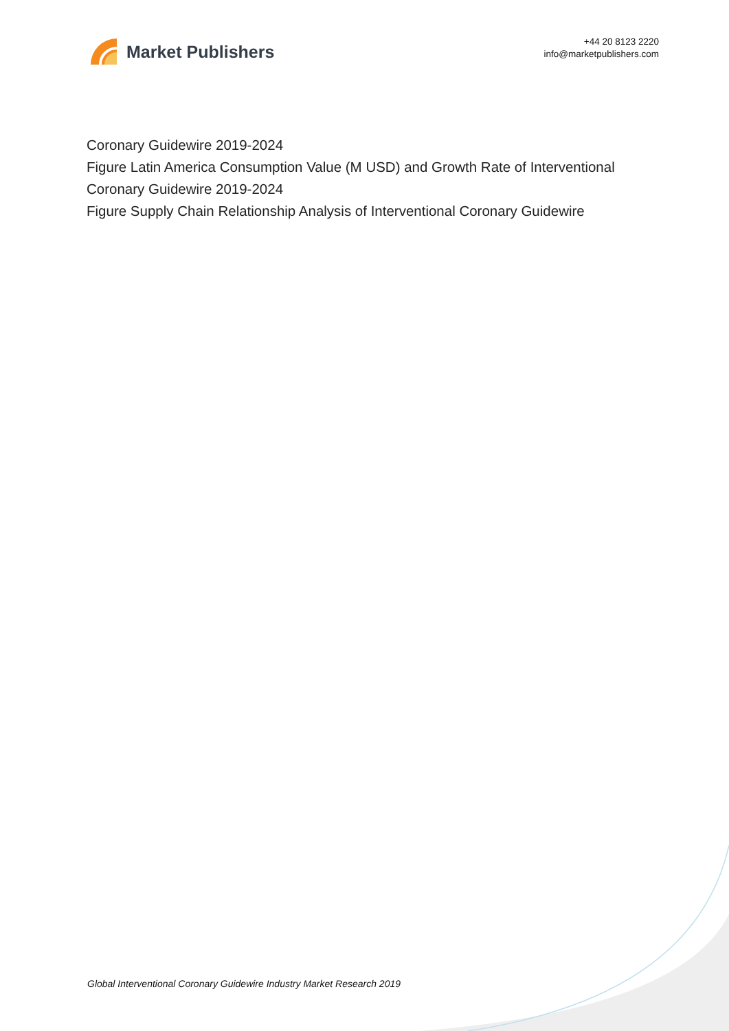Market Publishers
+44 20 8123 2220
info@marketpublishers.com
Coronary Guidewire 2019-2024
Figure Latin America Consumption Value (M USD) and Growth Rate of Interventional Coronary Guidewire 2019-2024
Figure Supply Chain Relationship Analysis of Interventional Coronary Guidewire
Global Interventional Coronary Guidewire Industry Market Research 2019